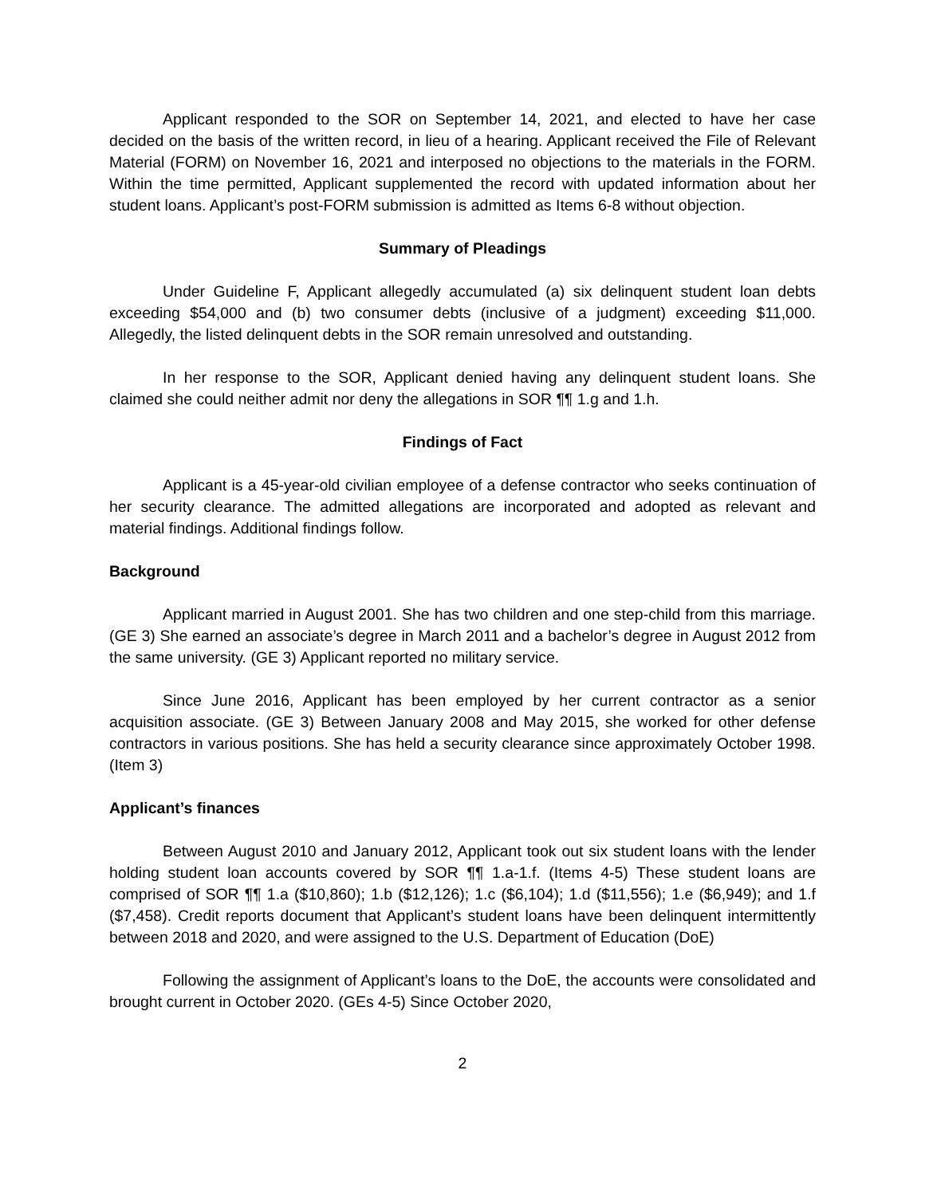Applicant responded to the SOR on September 14, 2021, and elected to have her case decided on the basis of the written record, in lieu of a hearing. Applicant received the File of Relevant Material (FORM) on November 16, 2021 and interposed no objections to the materials in the FORM. Within the time permitted, Applicant supplemented the record with updated information about her student loans. Applicant’s post-FORM submission is admitted as Items 6-8 without objection.
Summary of Pleadings
Under Guideline F, Applicant allegedly accumulated (a) six delinquent student loan debts exceeding $54,000 and (b) two consumer debts (inclusive of a judgment) exceeding $11,000. Allegedly, the listed delinquent debts in the SOR remain unresolved and outstanding.
In her response to the SOR, Applicant denied having any delinquent student loans. She claimed she could neither admit nor deny the allegations in SOR ¶¶ 1.g and 1.h.
Findings of Fact
Applicant is a 45-year-old civilian employee of a defense contractor who seeks continuation of her security clearance. The admitted allegations are incorporated and adopted as relevant and material findings. Additional findings follow.
Background
Applicant married in August 2001. She has two children and one step-child from this marriage. (GE 3) She earned an associate’s degree in March 2011 and a bachelor’s degree in August 2012 from the same university. (GE 3) Applicant reported no military service.
Since June 2016, Applicant has been employed by her current contractor as a senior acquisition associate. (GE 3) Between January 2008 and May 2015, she worked for other defense contractors in various positions. She has held a security clearance since approximately October 1998. (Item 3)
Applicant’s finances
Between August 2010 and January 2012, Applicant took out six student loans with the lender holding student loan accounts covered by SOR ¶¶ 1.a-1.f. (Items 4-5) These student loans are comprised of SOR ¶¶ 1.a ($10,860); 1.b ($12,126); 1.c ($6,104); 1.d ($11,556); 1.e ($6,949); and 1.f ($7,458). Credit reports document that Applicant’s student loans have been delinquent intermittently between 2018 and 2020, and were assigned to the U.S. Department of Education (DoE)
Following the assignment of Applicant’s loans to the DoE, the accounts were consolidated and brought current in October 2020. (GEs 4-5) Since October 2020,
2